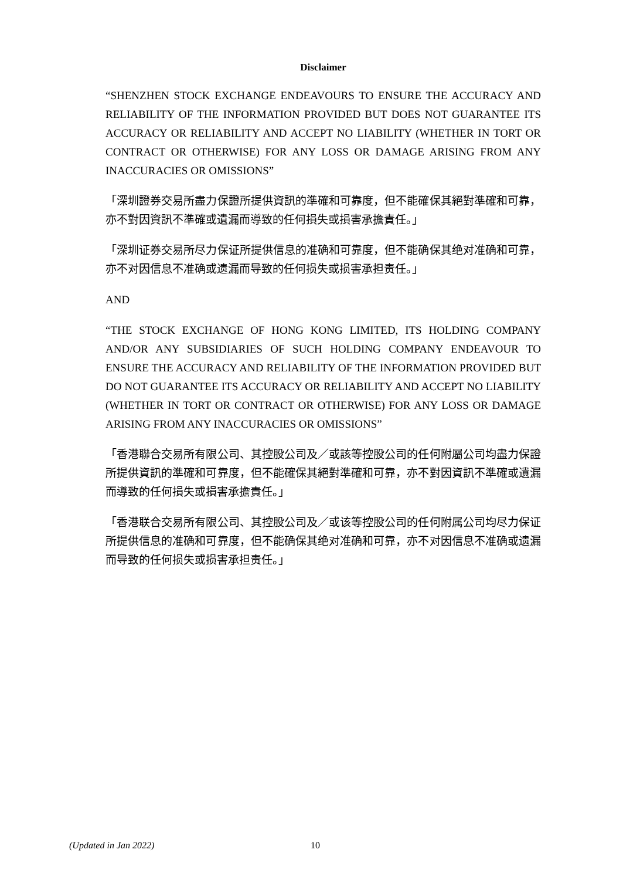Disclaimer
“SHENZHEN STOCK EXCHANGE ENDEAVOURS TO ENSURE THE ACCURACY AND RELIABILITY OF THE INFORMATION PROVIDED BUT DOES NOT GUARANTEE ITS ACCURACY OR RELIABILITY AND ACCEPT NO LIABILITY (WHETHER IN TORT OR CONTRACT OR OTHERWISE) FOR ANY LOSS OR DAMAGE ARISING FROM ANY INACCURACIES OR OMISSIONS”
「深圳證券交易所盡力保證所提供資訊的準確和可靠度，但不能確保其絕對準確和可靠，亦不對因資訊不準確或遺漏而導致的任何損失或損害承擔責任。」
「深圳证券交易所尽力保证所提供信息的准确和可靠度，但不能确保其绝对准确和可靠，亦不对因信息不准确或遗漏而导致的任何损失或损害承担责任。」
AND
“THE STOCK EXCHANGE OF HONG KONG LIMITED, ITS HOLDING COMPANY AND/OR ANY SUBSIDIARIES OF SUCH HOLDING COMPANY ENDEAVOUR TO ENSURE THE ACCURACY AND RELIABILITY OF THE INFORMATION PROVIDED BUT DO NOT GUARANTEE ITS ACCURACY OR RELIABILITY AND ACCEPT NO LIABILITY (WHETHER IN TORT OR CONTRACT OR OTHERWISE) FOR ANY LOSS OR DAMAGE ARISING FROM ANY INACCURACIES OR OMISSIONS”
「香港聯合交易所有限公司、其控股公司及／或該等控股公司的任何附屬公司均盡力保證所提供資訊的準確和可靠度，但不能確保其絕對準確和可靠，亦不對因資訊不準確或遺漏而導致的任何損失或損害承擔責任。」
「香港联合交易所有限公司、其控股公司及／或该等控股公司的任何附属公司均尽力保证所提供信息的准确和可靠度，但不能确保其绝对准确和可靠，亦不对因信息不准确或遗漏而导致的任何损失或损害承担责任。」
(Updated in Jan 2022) 10